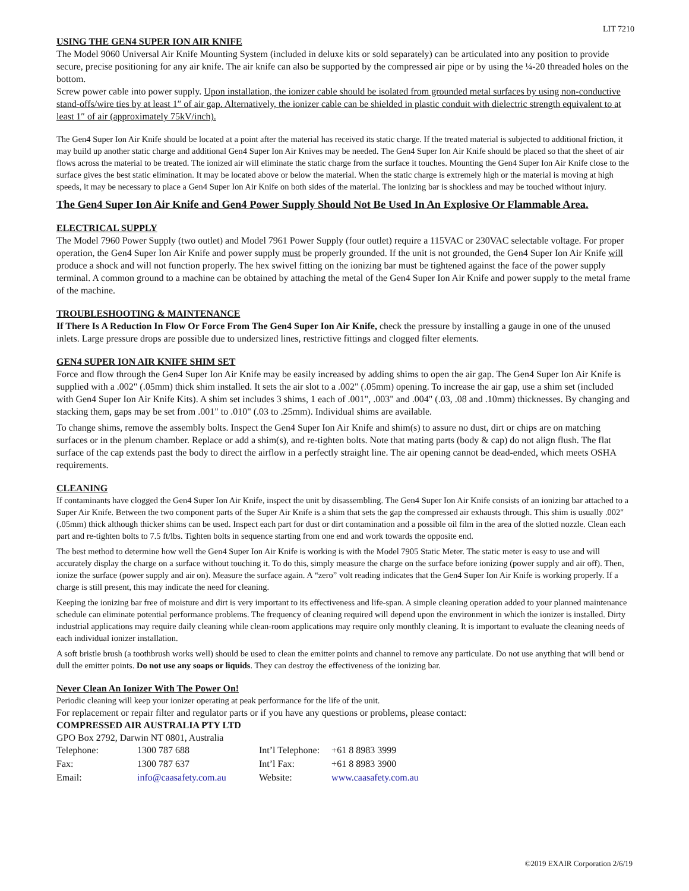LIT 7210
USING THE GEN4 SUPER ION AIR KNIFE
The Model 9060 Universal Air Knife Mounting System (included in deluxe kits or sold separately) can be articulated into any position to provide secure, precise positioning for any air knife. The air knife can also be supported by the compressed air pipe or by using the ¼-20 threaded holes on the bottom.
Screw power cable into power supply. Upon installation, the ionizer cable should be isolated from grounded metal surfaces by using non-conductive stand-offs/wire ties by at least 1″ of air gap. Alternatively, the ionizer cable can be shielded in plastic conduit with dielectric strength equivalent to at least 1″ of air (approximately 75kV/inch).
The Gen4 Super Ion Air Knife should be located at a point after the material has received its static charge. If the treated material is subjected to additional friction, it may build up another static charge and additional Gen4 Super Ion Air Knives may be needed. The Gen4 Super Ion Air Knife should be placed so that the sheet of air flows across the material to be treated. The ionized air will eliminate the static charge from the surface it touches. Mounting the Gen4 Super Ion Air Knife close to the surface gives the best static elimination. It may be located above or below the material. When the static charge is extremely high or the material is moving at high speeds, it may be necessary to place a Gen4 Super Ion Air Knife on both sides of the material. The ionizing bar is shockless and may be touched without injury.
The Gen4 Super Ion Air Knife and Gen4 Power Supply Should Not Be Used In An Explosive Or Flammable Area.
ELECTRICAL SUPPLY
The Model 7960 Power Supply (two outlet) and Model 7961 Power Supply (four outlet) require a 115VAC or 230VAC selectable voltage. For proper operation, the Gen4 Super Ion Air Knife and power supply must be properly grounded. If the unit is not grounded, the Gen4 Super Ion Air Knife will produce a shock and will not function properly. The hex swivel fitting on the ionizing bar must be tightened against the face of the power supply terminal. A common ground to a machine can be obtained by attaching the metal of the Gen4 Super Ion Air Knife and power supply to the metal frame of the machine.
TROUBLESHOOTING & MAINTENANCE
If There Is A Reduction In Flow Or Force From The Gen4 Super Ion Air Knife, check the pressure by installing a gauge in one of the unused inlets. Large pressure drops are possible due to undersized lines, restrictive fittings and clogged filter elements.
GEN4 SUPER ION AIR KNIFE SHIM SET
Force and flow through the Gen4 Super Ion Air Knife may be easily increased by adding shims to open the air gap. The Gen4 Super Ion Air Knife is supplied with a .002" (.05mm) thick shim installed. It sets the air slot to a .002" (.05mm) opening. To increase the air gap, use a shim set (included with Gen4 Super Ion Air Knife Kits). A shim set includes 3 shims, 1 each of .001", .003" and .004" (.03, .08 and .10mm) thicknesses. By changing and stacking them, gaps may be set from .001" to .010" (.03 to .25mm). Individual shims are available.
To change shims, remove the assembly bolts. Inspect the Gen4 Super Ion Air Knife and shim(s) to assure no dust, dirt or chips are on matching surfaces or in the plenum chamber. Replace or add a shim(s), and re-tighten bolts. Note that mating parts (body & cap) do not align flush. The flat surface of the cap extends past the body to direct the airflow in a perfectly straight line. The air opening cannot be dead-ended, which meets OSHA requirements.
CLEANING
If contaminants have clogged the Gen4 Super Ion Air Knife, inspect the unit by disassembling. The Gen4 Super Ion Air Knife consists of an ionizing bar attached to a Super Air Knife. Between the two component parts of the Super Air Knife is a shim that sets the gap the compressed air exhausts through. This shim is usually .002" (.05mm) thick although thicker shims can be used. Inspect each part for dust or dirt contamination and a possible oil film in the area of the slotted nozzle. Clean each part and re-tighten bolts to 7.5 ft/lbs. Tighten bolts in sequence starting from one end and work towards the opposite end.
The best method to determine how well the Gen4 Super Ion Air Knife is working is with the Model 7905 Static Meter. The static meter is easy to use and will accurately display the charge on a surface without touching it. To do this, simply measure the charge on the surface before ionizing (power supply and air off). Then, ionize the surface (power supply and air on). Measure the surface again. A “zero” volt reading indicates that the Gen4 Super Ion Air Knife is working properly. If a charge is still present, this may indicate the need for cleaning.
Keeping the ionizing bar free of moisture and dirt is very important to its effectiveness and life-span. A simple cleaning operation added to your planned maintenance schedule can eliminate potential performance problems. The frequency of cleaning required will depend upon the environment in which the ionizer is installed. Dirty industrial applications may require daily cleaning while clean-room applications may require only monthly cleaning. It is important to evaluate the cleaning needs of each individual ionizer installation.
A soft bristle brush (a toothbrush works well) should be used to clean the emitter points and channel to remove any particulate. Do not use anything that will bend or dull the emitter points. Do not use any soaps or liquids. They can destroy the effectiveness of the ionizing bar.
Never Clean An Ionizer With The Power On!
Periodic cleaning will keep your ionizer operating at peak performance for the life of the unit.
For replacement or repair filter and regulator parts or if you have any questions or problems, please contact:
COMPRESSED AIR AUSTRALIA PTY LTD
GPO Box 2792, Darwin NT 0801, Australia
| Telephone: | 1300 787 688 | Int’l Telephone: | +61 8 8983 3999 |
| Fax: | 1300 787 637 | Int’l Fax: | +61 8 8983 3900 |
| Email: | info@caasafety.com.au | Website: | www.caasafety.com.au |
©2019 EXAIR Corporation 2/6/19